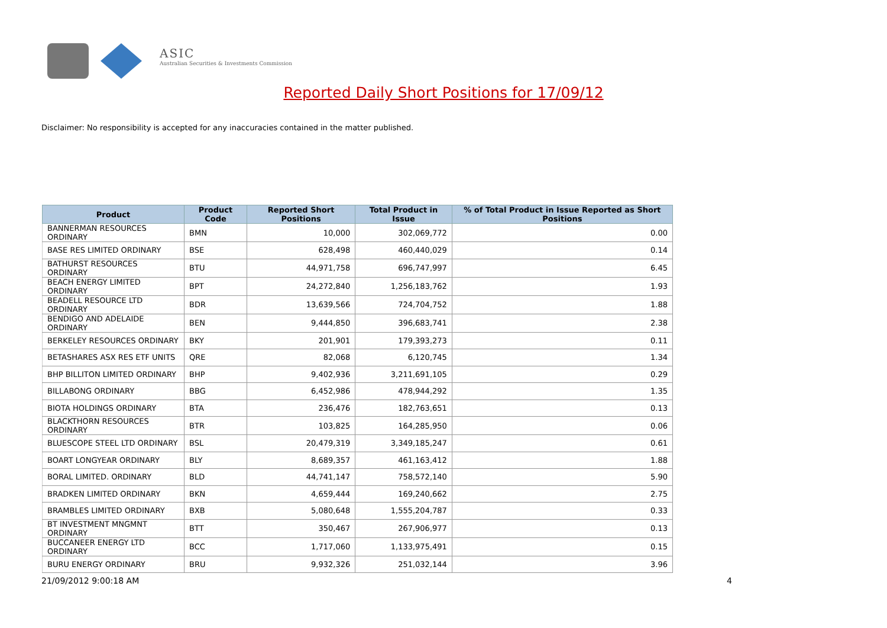ASIC
Australian Securities & Investments Commission
Reported Daily Short Positions for 17/09/12
Disclaimer: No responsibility is accepted for any inaccuracies contained in the matter published.
| Product | Product Code | Reported Short Positions | Total Product in Issue | % of Total Product in Issue Reported as Short Positions |
| --- | --- | --- | --- | --- |
| BANNERMAN RESOURCES ORDINARY | BMN | 10,000 | 302,069,772 | 0.00 |
| BASE RES LIMITED ORDINARY | BSE | 628,498 | 460,440,029 | 0.14 |
| BATHURST RESOURCES ORDINARY | BTU | 44,971,758 | 696,747,997 | 6.45 |
| BEACH ENERGY LIMITED ORDINARY | BPT | 24,272,840 | 1,256,183,762 | 1.93 |
| BEADELL RESOURCE LTD ORDINARY | BDR | 13,639,566 | 724,704,752 | 1.88 |
| BENDIGO AND ADELAIDE ORDINARY | BEN | 9,444,850 | 396,683,741 | 2.38 |
| BERKELEY RESOURCES ORDINARY | BKY | 201,901 | 179,393,273 | 0.11 |
| BETASHARES ASX RES ETF UNITS | QRE | 82,068 | 6,120,745 | 1.34 |
| BHP BILLITON LIMITED ORDINARY | BHP | 9,402,936 | 3,211,691,105 | 0.29 |
| BILLABONG ORDINARY | BBG | 6,452,986 | 478,944,292 | 1.35 |
| BIOTA HOLDINGS ORDINARY | BTA | 236,476 | 182,763,651 | 0.13 |
| BLACKTHORN RESOURCES ORDINARY | BTR | 103,825 | 164,285,950 | 0.06 |
| BLUESCOPE STEEL LTD ORDINARY | BSL | 20,479,319 | 3,349,185,247 | 0.61 |
| BOART LONGYEAR ORDINARY | BLY | 8,689,357 | 461,163,412 | 1.88 |
| BORAL LIMITED. ORDINARY | BLD | 44,741,147 | 758,572,140 | 5.90 |
| BRADKEN LIMITED ORDINARY | BKN | 4,659,444 | 169,240,662 | 2.75 |
| BRAMBLES LIMITED ORDINARY | BXB | 5,080,648 | 1,555,204,787 | 0.33 |
| BT INVESTMENT MNGMNT ORDINARY | BTT | 350,467 | 267,906,977 | 0.13 |
| BUCCANEER ENERGY LTD ORDINARY | BCC | 1,717,060 | 1,133,975,491 | 0.15 |
| BURU ENERGY ORDINARY | BRU | 9,932,326 | 251,032,144 | 3.96 |
21/09/2012 9:00:18 AM 4